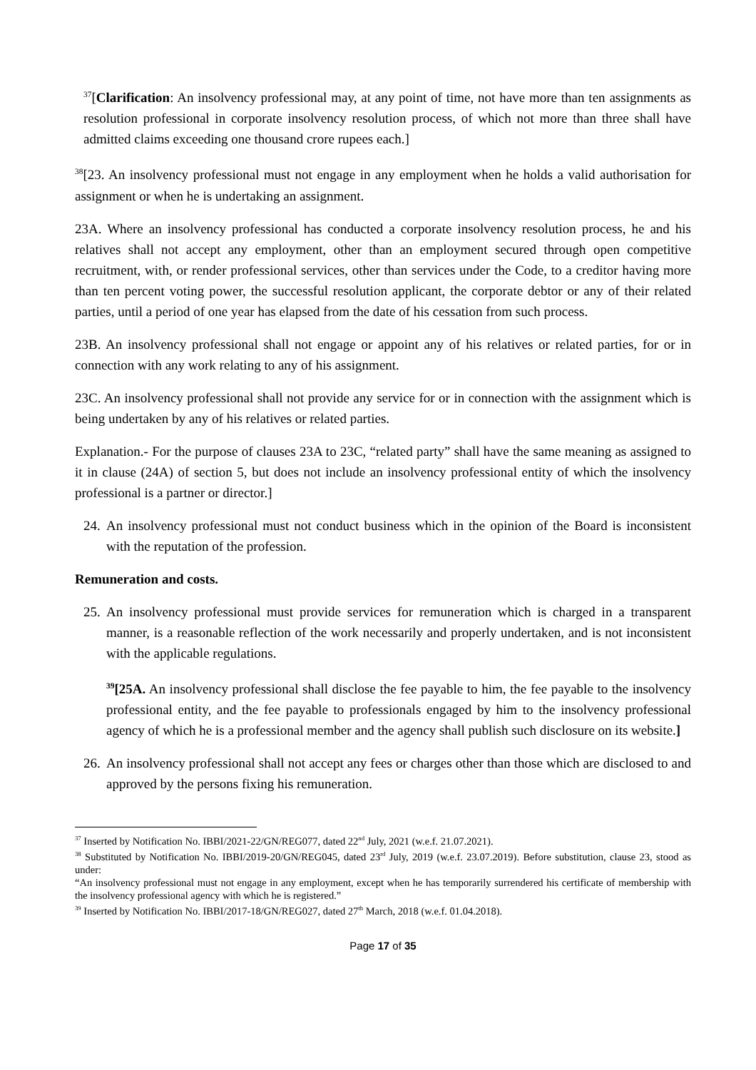<sup>37</sup> [Clarification: An insolvency professional may, at any point of time, not have more than ten assignments as resolution professional in corporate insolvency resolution process, of which not more than three shall have admitted claims exceeding one thousand crore rupees each.]
<sup>38</sup> [23. An insolvency professional must not engage in any employment when he holds a valid authorisation for assignment or when he is undertaking an assignment.
23A. Where an insolvency professional has conducted a corporate insolvency resolution process, he and his relatives shall not accept any employment, other than an employment secured through open competitive recruitment, with, or render professional services, other than services under the Code, to a creditor having more than ten percent voting power, the successful resolution applicant, the corporate debtor or any of their related parties, until a period of one year has elapsed from the date of his cessation from such process.
23B. An insolvency professional shall not engage or appoint any of his relatives or related parties, for or in connection with any work relating to any of his assignment.
23C. An insolvency professional shall not provide any service for or in connection with the assignment which is being undertaken by any of his relatives or related parties.
Explanation.- For the purpose of clauses 23A to 23C, “related party” shall have the same meaning as assigned to it in clause (24A) of section 5, but does not include an insolvency professional entity of which the insolvency professional is a partner or director.]
24. An insolvency professional must not conduct business which in the opinion of the Board is inconsistent with the reputation of the profession.
Remuneration and costs.
25. An insolvency professional must provide services for remuneration which is charged in a transparent manner, is a reasonable reflection of the work necessarily and properly undertaken, and is not inconsistent with the applicable regulations.
<sup>39</sup> [25A. An insolvency professional shall disclose the fee payable to him, the fee payable to the insolvency professional entity, and the fee payable to professionals engaged by him to the insolvency professional agency of which he is a professional member and the agency shall publish such disclosure on its website.]
26. An insolvency professional shall not accept any fees or charges other than those which are disclosed to and approved by the persons fixing his remuneration.
<sup>37</sup> Inserted by Notification No. IBBI/2021-22/GN/REG077, dated 22<sup>nd</sup> July, 2021 (w.e.f. 21.07.2021).
<sup>38</sup> Substituted by Notification No. IBBI/2019-20/GN/REG045, dated 23<sup>rd</sup> July, 2019 (w.e.f. 23.07.2019). Before substitution, clause 23, stood as under:
“An insolvency professional must not engage in any employment, except when he has temporarily surrendered his certificate of membership with the insolvency professional agency with which he is registered.”
<sup>39</sup> Inserted by Notification No. IBBI/2017-18/GN/REG027, dated 27<sup>th</sup> March, 2018 (w.e.f. 01.04.2018).
Page 17 of 35